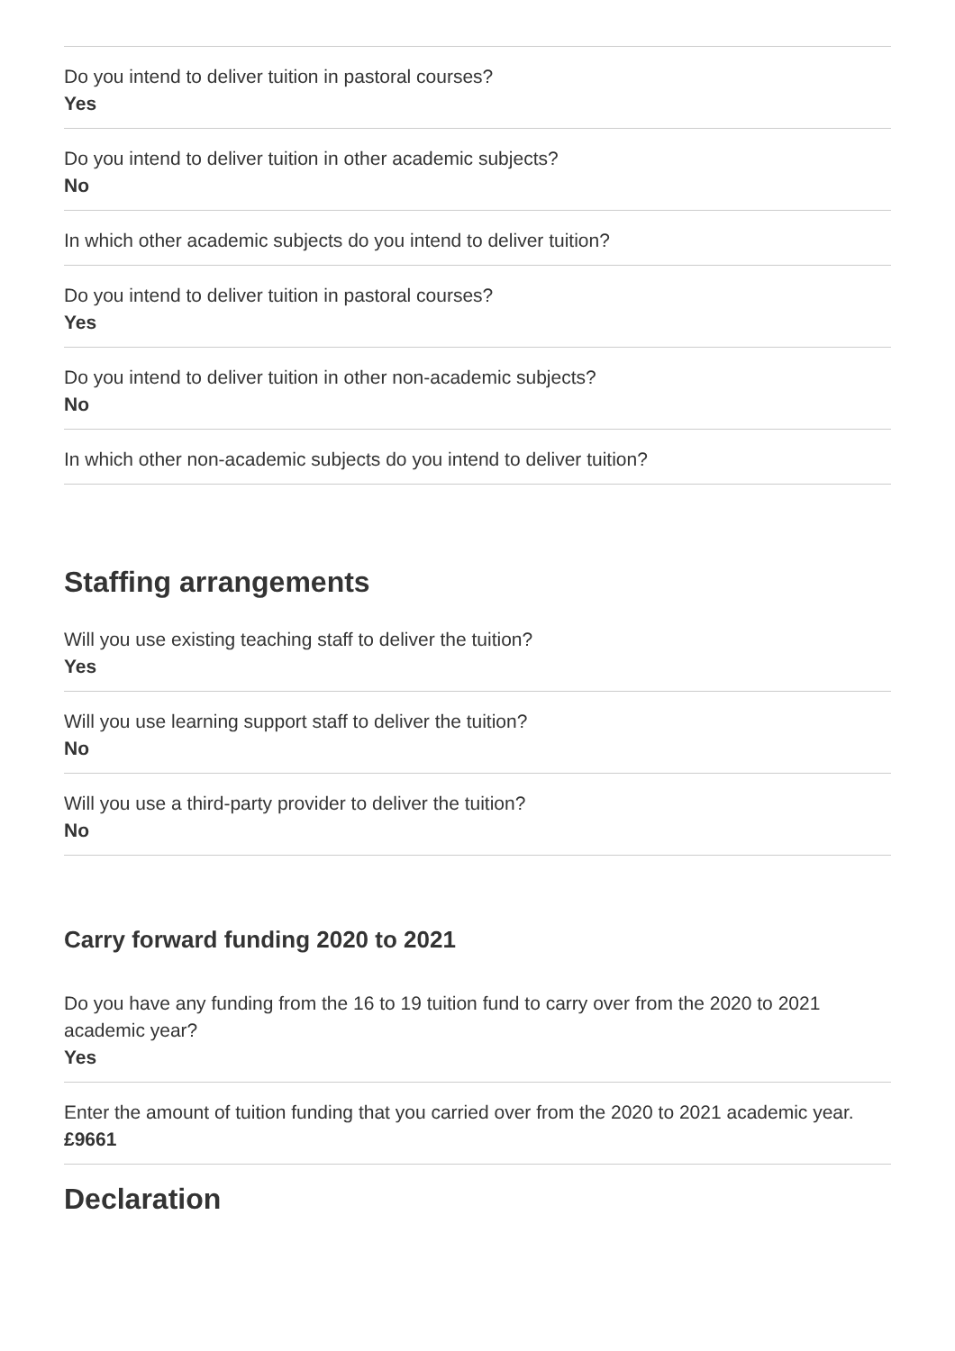Do you intend to deliver tuition in pastoral courses?
Yes
Do you intend to deliver tuition in other academic subjects?
No
In which other academic subjects do you intend to deliver tuition?
Do you intend to deliver tuition in pastoral courses?
Yes
Do you intend to deliver tuition in other non-academic subjects?
No
In which other non-academic subjects do you intend to deliver tuition?
Staffing arrangements
Will you use existing teaching staff to deliver the tuition?
Yes
Will you use learning support staff to deliver the tuition?
No
Will you use a third-party provider to deliver the tuition?
No
Carry forward funding 2020 to 2021
Do you have any funding from the 16 to 19 tuition fund to carry over from the 2020 to 2021 academic year?
Yes
Enter the amount of tuition funding that you carried over from the 2020 to 2021 academic year.
£9661
Declaration